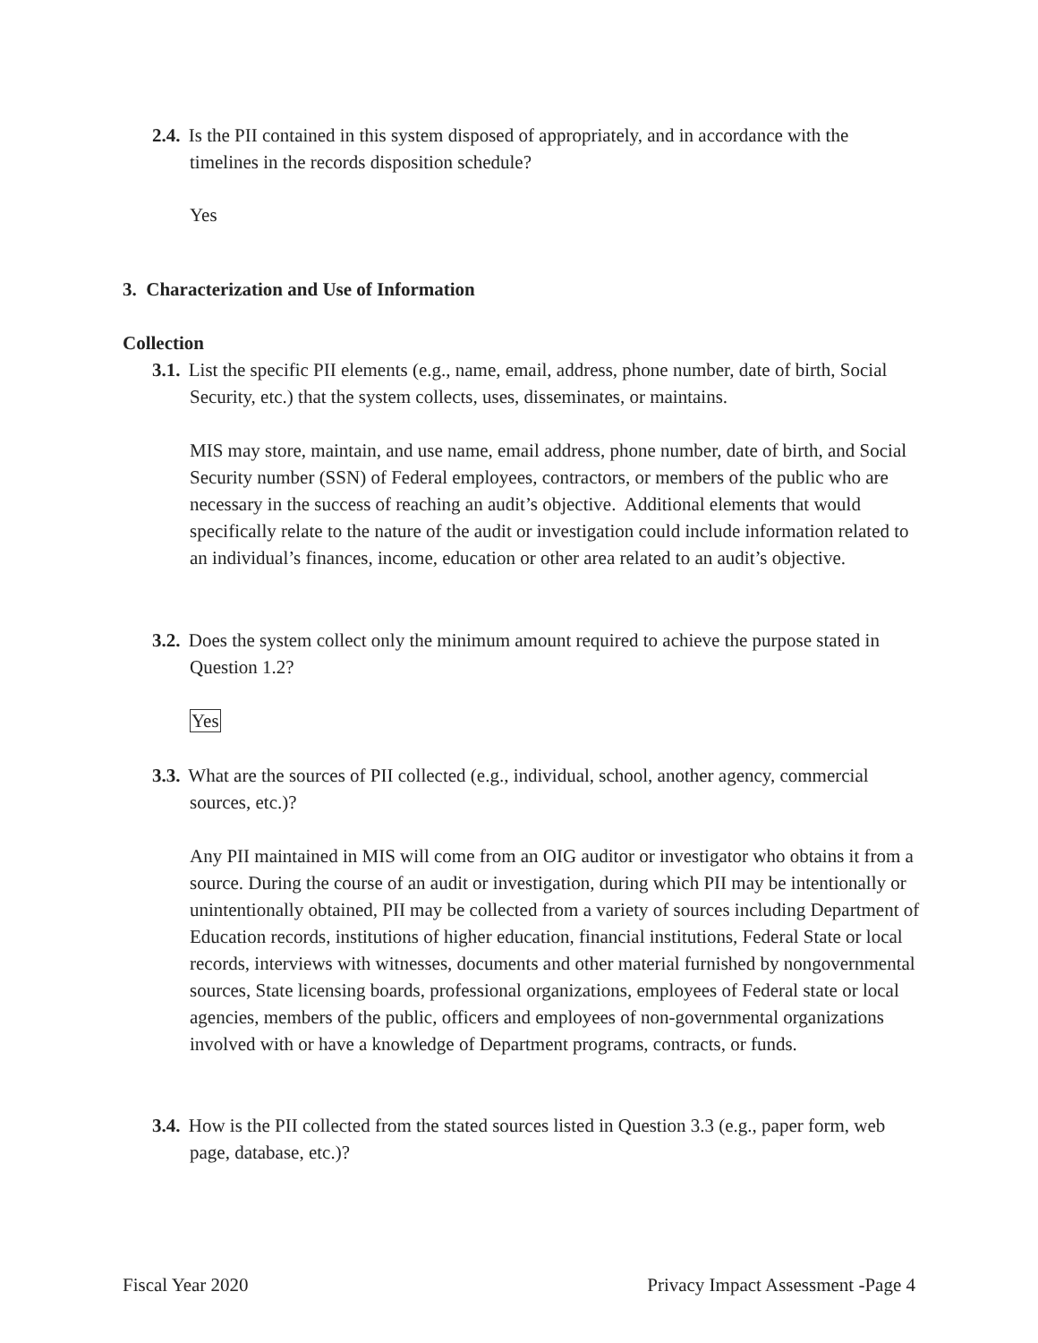2.4. Is the PII contained in this system disposed of appropriately, and in accordance with the timelines in the records disposition schedule?
Yes
3. Characterization and Use of Information
Collection
3.1. List the specific PII elements (e.g., name, email, address, phone number, date of birth, Social Security, etc.) that the system collects, uses, disseminates, or maintains.
MIS may store, maintain, and use name, email address, phone number, date of birth, and Social Security number (SSN) of Federal employees, contractors, or members of the public who are necessary in the success of reaching an audit’s objective. Additional elements that would specifically relate to the nature of the audit or investigation could include information related to an individual’s finances, income, education or other area related to an audit’s objective.
3.2. Does the system collect only the minimum amount required to achieve the purpose stated in Question 1.2?
Yes
3.3. What are the sources of PII collected (e.g., individual, school, another agency, commercial sources, etc.)?
Any PII maintained in MIS will come from an OIG auditor or investigator who obtains it from a source. During the course of an audit or investigation, during which PII may be intentionally or unintentionally obtained, PII may be collected from a variety of sources including Department of Education records, institutions of higher education, financial institutions, Federal State or local records, interviews with witnesses, documents and other material furnished by nongovernmental sources, State licensing boards, professional organizations, employees of Federal state or local agencies, members of the public, officers and employees of non-governmental organizations involved with or have a knowledge of Department programs, contracts, or funds.
3.4. How is the PII collected from the stated sources listed in Question 3.3 (e.g., paper form, web page, database, etc.)?
Fiscal Year 2020 Privacy Impact Assessment -Page 4